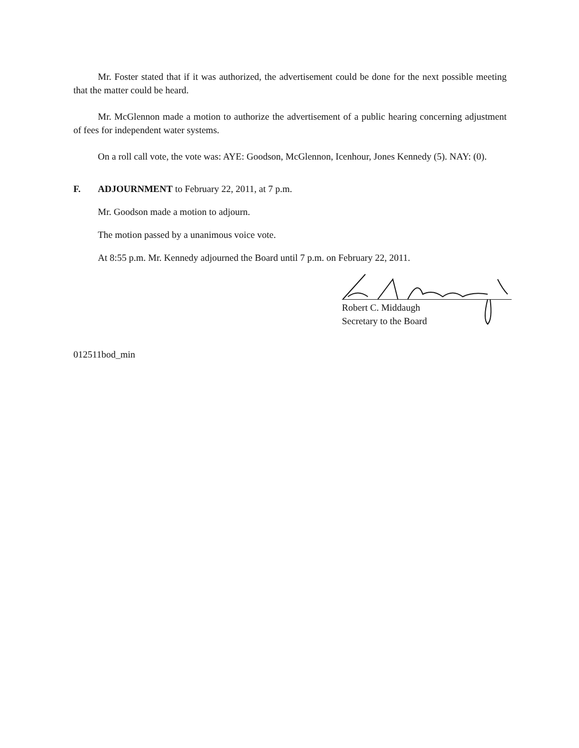Mr. Foster stated that if it was authorized, the advertisement could be done for the next possible meeting that the matter could be heard.
Mr. McGlennon made a motion to authorize the advertisement of a public hearing concerning adjustment of fees for independent water systems.
On a roll call vote, the vote was: AYE: Goodson, McGlennon, Icenhour, Jones Kennedy (5). NAY: (0).
F. ADJOURNMENT to February 22, 2011, at 7 p.m.
Mr. Goodson made a motion to adjourn.
The motion passed by a unanimous voice vote.
At 8:55 p.m. Mr. Kennedy adjourned the Board until 7 p.m. on February 22, 2011.
Robert C. Middaugh
Secretary to the Board
012511bod_min